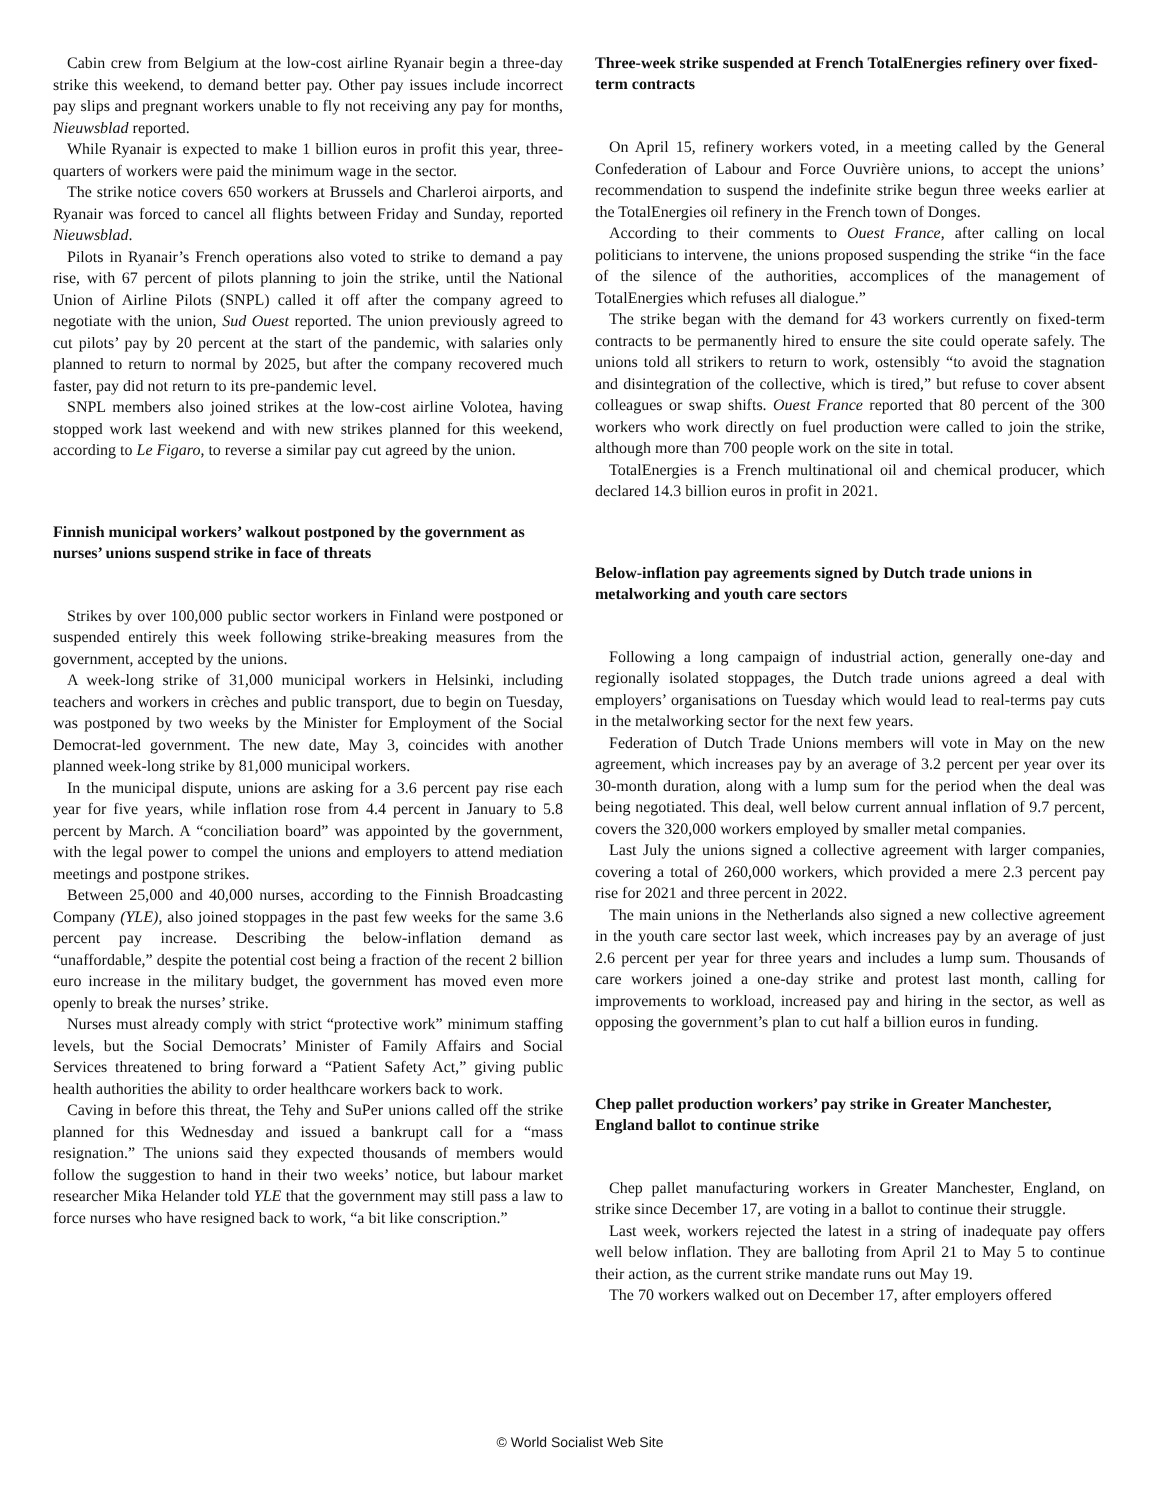Cabin crew from Belgium at the low-cost airline Ryanair begin a three-day strike this weekend, to demand better pay. Other pay issues include incorrect pay slips and pregnant workers unable to fly not receiving any pay for months, Nieuwsblad reported.
While Ryanair is expected to make 1 billion euros in profit this year, three-quarters of workers were paid the minimum wage in the sector.
The strike notice covers 650 workers at Brussels and Charleroi airports, and Ryanair was forced to cancel all flights between Friday and Sunday, reported Nieuwsblad.
Pilots in Ryanair’s French operations also voted to strike to demand a pay rise, with 67 percent of pilots planning to join the strike, until the National Union of Airline Pilots (SNPL) called it off after the company agreed to negotiate with the union, Sud Ouest reported. The union previously agreed to cut pilots’ pay by 20 percent at the start of the pandemic, with salaries only planned to return to normal by 2025, but after the company recovered much faster, pay did not return to its pre-pandemic level.
SNPL members also joined strikes at the low-cost airline Volotea, having stopped work last weekend and with new strikes planned for this weekend, according to Le Figaro, to reverse a similar pay cut agreed by the union.
Finnish municipal workers’ walkout postponed by the government as nurses’ unions suspend strike in face of threats
Strikes by over 100,000 public sector workers in Finland were postponed or suspended entirely this week following strike-breaking measures from the government, accepted by the unions.
A week-long strike of 31,000 municipal workers in Helsinki, including teachers and workers in crèches and public transport, due to begin on Tuesday, was postponed by two weeks by the Minister for Employment of the Social Democrat-led government. The new date, May 3, coincides with another planned week-long strike by 81,000 municipal workers.
In the municipal dispute, unions are asking for a 3.6 percent pay rise each year for five years, while inflation rose from 4.4 percent in January to 5.8 percent by March. A “conciliation board” was appointed by the government, with the legal power to compel the unions and employers to attend mediation meetings and postpone strikes.
Between 25,000 and 40,000 nurses, according to the Finnish Broadcasting Company (YLE), also joined stoppages in the past few weeks for the same 3.6 percent pay increase. Describing the below-inflation demand as “unaffordable,” despite the potential cost being a fraction of the recent 2 billion euro increase in the military budget, the government has moved even more openly to break the nurses’ strike.
Nurses must already comply with strict “protective work” minimum staffing levels, but the Social Democrats’ Minister of Family Affairs and Social Services threatened to bring forward a “Patient Safety Act,” giving public health authorities the ability to order healthcare workers back to work.
Caving in before this threat, the Tehy and SuPer unions called off the strike planned for this Wednesday and issued a bankrupt call for a “mass resignation.” The unions said they expected thousands of members would follow the suggestion to hand in their two weeks’ notice, but labour market researcher Mika Helander told YLE that the government may still pass a law to force nurses who have resigned back to work, “a bit like conscription.”
Three-week strike suspended at French TotalEnergies refinery over fixed-term contracts
On April 15, refinery workers voted, in a meeting called by the General Confederation of Labour and Force Ouvrière unions, to accept the unions’ recommendation to suspend the indefinite strike begun three weeks earlier at the TotalEnergies oil refinery in the French town of Donges.
According to their comments to Ouest France, after calling on local politicians to intervene, the unions proposed suspending the strike “in the face of the silence of the authorities, accomplices of the management of TotalEnergies which refuses all dialogue.”
The strike began with the demand for 43 workers currently on fixed-term contracts to be permanently hired to ensure the site could operate safely. The unions told all strikers to return to work, ostensibly “to avoid the stagnation and disintegration of the collective, which is tired,” but refuse to cover absent colleagues or swap shifts. Ouest France reported that 80 percent of the 300 workers who work directly on fuel production were called to join the strike, although more than 700 people work on the site in total.
TotalEnergies is a French multinational oil and chemical producer, which declared 14.3 billion euros in profit in 2021.
Below-inflation pay agreements signed by Dutch trade unions in metalworking and youth care sectors
Following a long campaign of industrial action, generally one-day and regionally isolated stoppages, the Dutch trade unions agreed a deal with employers’ organisations on Tuesday which would lead to real-terms pay cuts in the metalworking sector for the next few years.
Federation of Dutch Trade Unions members will vote in May on the new agreement, which increases pay by an average of 3.2 percent per year over its 30-month duration, along with a lump sum for the period when the deal was being negotiated. This deal, well below current annual inflation of 9.7 percent, covers the 320,000 workers employed by smaller metal companies.
Last July the unions signed a collective agreement with larger companies, covering a total of 260,000 workers, which provided a mere 2.3 percent pay rise for 2021 and three percent in 2022.
The main unions in the Netherlands also signed a new collective agreement in the youth care sector last week, which increases pay by an average of just 2.6 percent per year for three years and includes a lump sum. Thousands of care workers joined a one-day strike and protest last month, calling for improvements to workload, increased pay and hiring in the sector, as well as opposing the government’s plan to cut half a billion euros in funding.
Chep pallet production workers’ pay strike in Greater Manchester, England ballot to continue strike
Chep pallet manufacturing workers in Greater Manchester, England, on strike since December 17, are voting in a ballot to continue their struggle.
Last week, workers rejected the latest in a string of inadequate pay offers well below inflation. They are balloting from April 21 to May 5 to continue their action, as the current strike mandate runs out May 19.
The 70 workers walked out on December 17, after employers offered
© World Socialist Web Site